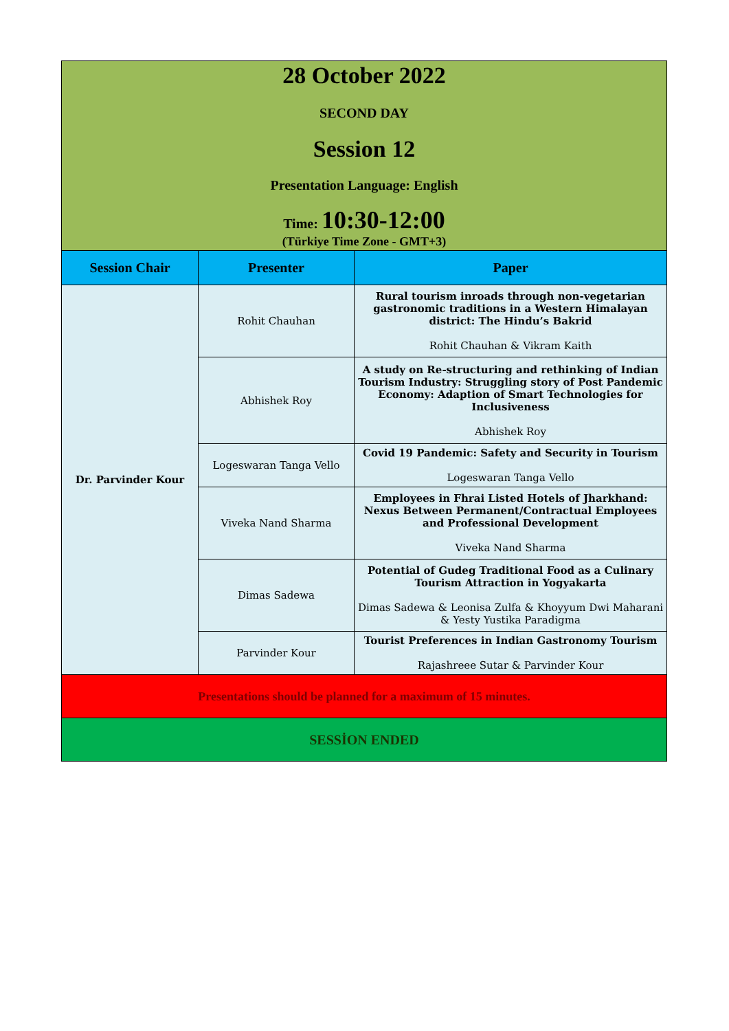| 28 October 2022 SECOND DAY Session 12 Presentation Language: English Time: 10:30-12:00 (Türkiye Time Zone - GMT+3) | | |
| Session Chair | Presenter | Paper |
| Dr. Parvinder Kour | Rohit Chauhan | Rural tourism inroads through non-vegetarian gastronomic traditions in a Western Himalayan district: The Hindu’s Bakrid Rohit Chauhan & Vikram Kaith |
| | Abhishek Roy | A study on Re-structuring and rethinking of Indian Tourism Industry: Struggling story of Post Pandemic Economy: Adaption of Smart Technologies for Inclusiveness Abhishek Roy |
| | Logeswaran Tanga Vello | Covid 19 Pandemic: Safety and Security in Tourism Logeswaran Tanga Vello |
| | Viveka Nand Sharma | Employees in Fhrai Listed Hotels of Jharkhand: Nexus Between Permanent/Contractual Employees and Professional Development Viveka Nand Sharma |
| | Dimas Sadewa | Potential of Gudeg Traditional Food as a Culinary Tourism Attraction in Yogyakarta Dimas Sadewa & Leonisa Zulfa & Khoyyum Dwi Maharani & Yesty Yustika Paradigma |
| | Parvinder Kour | Tourist Preferences in Indian Gastronomy Tourism Rajashreee Sutar & Parvinder Kour |
| Presentations should be planned for a maximum of 15 minutes. | | |
| SESSİON ENDED | | |